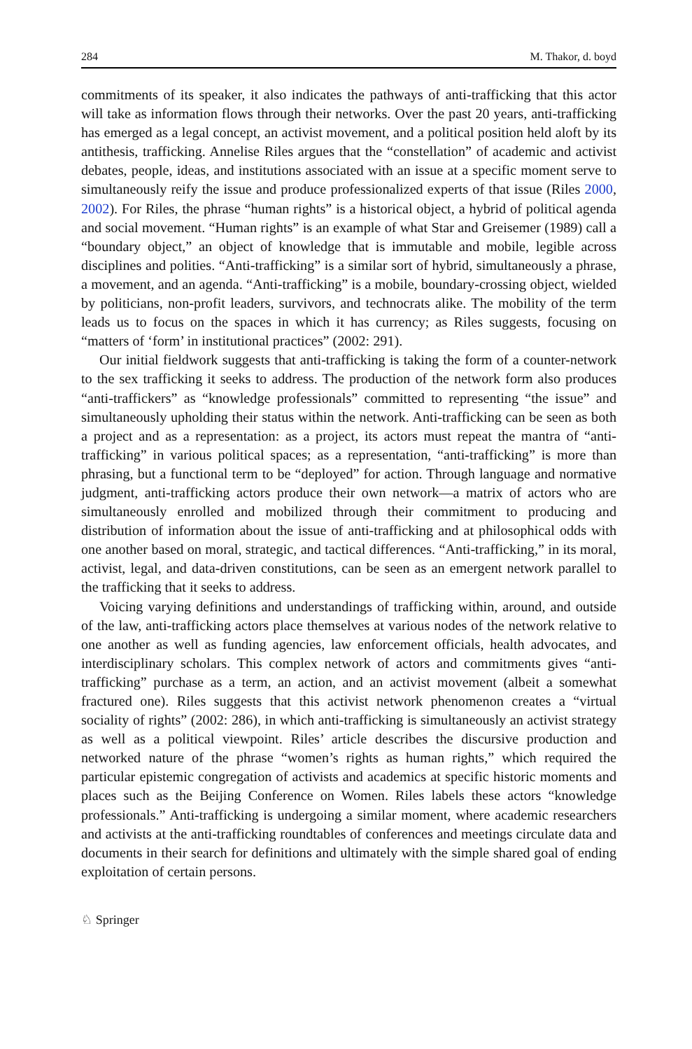284 M. Thakor, d. boyd
commitments of its speaker, it also indicates the pathways of anti-trafficking that this actor will take as information flows through their networks. Over the past 20 years, anti-trafficking has emerged as a legal concept, an activist movement, and a political position held aloft by its antithesis, trafficking. Annelise Riles argues that the “constellation” of academic and activist debates, people, ideas, and institutions associated with an issue at a specific moment serve to simultaneously reify the issue and produce professionalized experts of that issue (Riles 2000, 2002). For Riles, the phrase “human rights” is a historical object, a hybrid of political agenda and social movement. “Human rights” is an example of what Star and Greisemer (1989) call a “boundary object,” an object of knowledge that is immutable and mobile, legible across disciplines and polities. “Anti-trafficking” is a similar sort of hybrid, simultaneously a phrase, a movement, and an agenda. “Anti-trafficking” is a mobile, boundary-crossing object, wielded by politicians, non-profit leaders, survivors, and technocrats alike. The mobility of the term leads us to focus on the spaces in which it has currency; as Riles suggests, focusing on “matters of ‘form’ in institutional practices” (2002: 291).
Our initial fieldwork suggests that anti-trafficking is taking the form of a counter-network to the sex trafficking it seeks to address. The production of the network form also produces “anti-traffickers” as “knowledge professionals” committed to representing “the issue” and simultaneously upholding their status within the network. Anti-trafficking can be seen as both a project and as a representation: as a project, its actors must repeat the mantra of “anti-trafficking” in various political spaces; as a representation, “anti-trafficking” is more than phrasing, but a functional term to be “deployed” for action. Through language and normative judgment, anti-trafficking actors produce their own network—a matrix of actors who are simultaneously enrolled and mobilized through their commitment to producing and distribution of information about the issue of anti-trafficking and at philosophical odds with one another based on moral, strategic, and tactical differences. “Anti-trafficking,” in its moral, activist, legal, and data-driven constitutions, can be seen as an emergent network parallel to the trafficking that it seeks to address.
Voicing varying definitions and understandings of trafficking within, around, and outside of the law, anti-trafficking actors place themselves at various nodes of the network relative to one another as well as funding agencies, law enforcement officials, health advocates, and interdisciplinary scholars. This complex network of actors and commitments gives “anti-trafficking” purchase as a term, an action, and an activist movement (albeit a somewhat fractured one). Riles suggests that this activist network phenomenon creates a “virtual sociality of rights” (2002: 286), in which anti-trafficking is simultaneously an activist strategy as well as a political viewpoint. Riles’ article describes the discursive production and networked nature of the phrase “women’s rights as human rights,” which required the particular epistemic congregation of activists and academics at specific historic moments and places such as the Beijing Conference on Women. Riles labels these actors “knowledge professionals.” Anti-trafficking is undergoing a similar moment, where academic researchers and activists at the anti-trafficking roundtables of conferences and meetings circulate data and documents in their search for definitions and ultimately with the simple shared goal of ending exploitation of certain persons.
♘ Springer